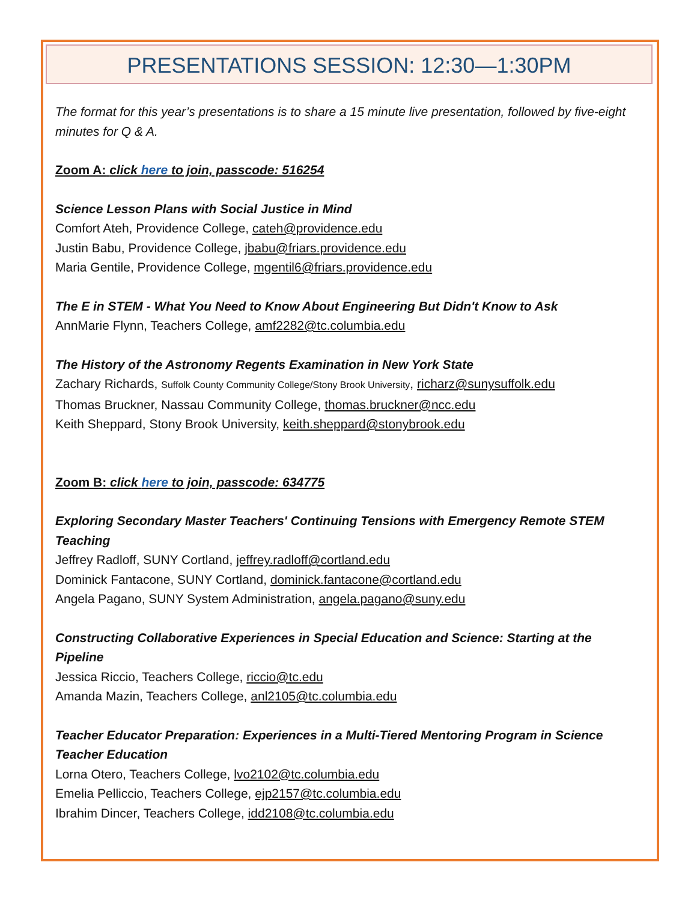PRESENTATIONS SESSION: 12:30—1:30PM
The format for this year’s presentations is to share a 15 minute live presentation, followed by five-eight minutes for Q & A.
Zoom A: click here to join, passcode: 516254
Science Lesson Plans with Social Justice in Mind
Comfort Ateh, Providence College, cateh@providence.edu
Justin Babu, Providence College, jbabu@friars.providence.edu
Maria Gentile, Providence College, mgentil6@friars.providence.edu
The E in STEM - What You Need to Know About Engineering But Didn't Know to Ask
AnnMarie Flynn, Teachers College, amf2282@tc.columbia.edu
The History of the Astronomy Regents Examination in New York State
Zachary Richards, Suffolk County Community College/Stony Brook University, richarz@sunysuffolk.edu
Thomas Bruckner, Nassau Community College, thomas.bruckner@ncc.edu
Keith Sheppard, Stony Brook University, keith.sheppard@stonybrook.edu
Zoom B: click here to join, passcode: 634775
Exploring Secondary Master Teachers' Continuing Tensions with Emergency Remote STEM Teaching
Jeffrey Radloff, SUNY Cortland, jeffrey.radloff@cortland.edu
Dominick Fantacone, SUNY Cortland, dominick.fantacone@cortland.edu
Angela Pagano, SUNY System Administration, angela.pagano@suny.edu
Constructing Collaborative Experiences in Special Education and Science: Starting at the Pipeline
Jessica Riccio, Teachers College, riccio@tc.edu
Amanda Mazin, Teachers College, anl2105@tc.columbia.edu
Teacher Educator Preparation: Experiences in a Multi-Tiered Mentoring Program in Science Teacher Education
Lorna Otero, Teachers College, lvo2102@tc.columbia.edu
Emelia Pelliccio, Teachers College, ejp2157@tc.columbia.edu
Ibrahim Dincer, Teachers College, idd2108@tc.columbia.edu